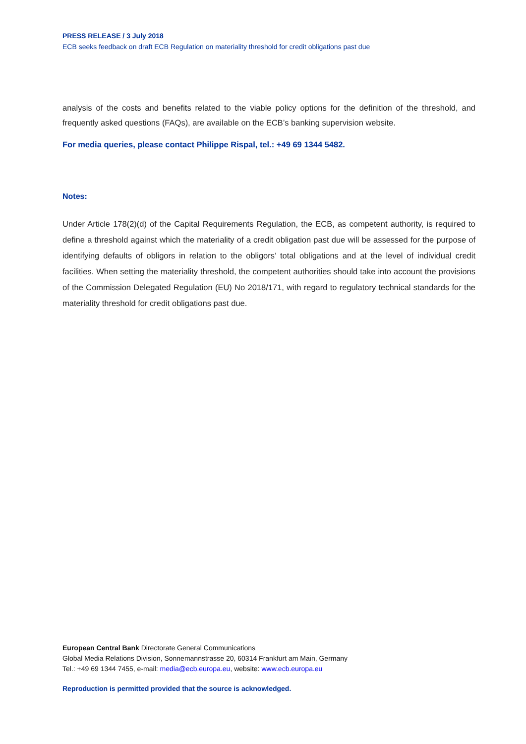PRESS RELEASE / 3 July 2018
ECB seeks feedback on draft ECB Regulation on materiality threshold for credit obligations past due
analysis of the costs and benefits related to the viable policy options for the definition of the threshold, and frequently asked questions (FAQs), are available on the ECB’s banking supervision website.
For media queries, please contact Philippe Rispal, tel.: +49 69 1344 5482.
Notes:
Under Article 178(2)(d) of the Capital Requirements Regulation, the ECB, as competent authority, is required to define a threshold against which the materiality of a credit obligation past due will be assessed for the purpose of identifying defaults of obligors in relation to the obligors’ total obligations and at the level of individual credit facilities. When setting the materiality threshold, the competent authorities should take into account the provisions of the Commission Delegated Regulation (EU) No 2018/171, with regard to regulatory technical standards for the materiality threshold for credit obligations past due.
European Central Bank Directorate General Communications
Global Media Relations Division, Sonnemannstrasse 20, 60314 Frankfurt am Main, Germany
Tel.: +49 69 1344 7455, e-mail: media@ecb.europa.eu, website: www.ecb.europa.eu
Reproduction is permitted provided that the source is acknowledged.